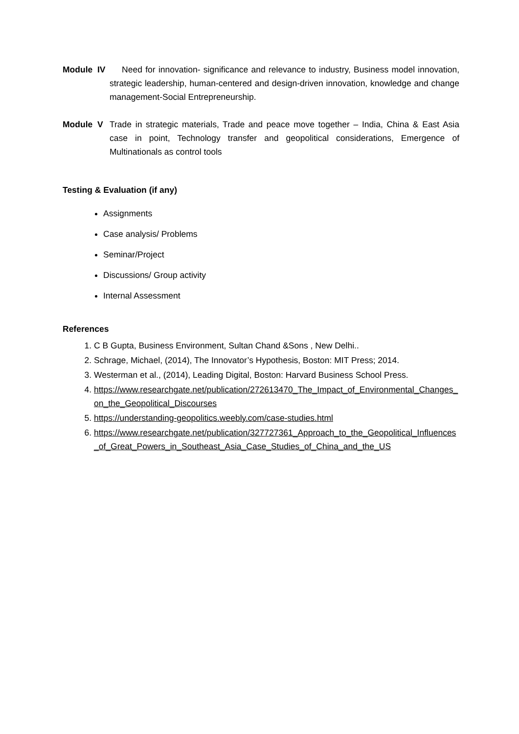Module IV
Need for innovation- significance and relevance to industry, Business model innovation, strategic leadership, human-centered and design-driven innovation, knowledge and change management-Social Entrepreneurship.
Module V
Trade in strategic materials, Trade and peace move together – India, China & East Asia case in point, Technology transfer and geopolitical considerations, Emergence of Multinationals as control tools
Testing & Evaluation (if any)
Assignments
Case analysis/ Problems
Seminar/Project
Discussions/ Group activity
Internal Assessment
References
1. C B Gupta, Business Environment, Sultan Chand &Sons , New Delhi..
2. Schrage, Michael, (2014), The Innovator’s Hypothesis, Boston: MIT Press; 2014.
3. Westerman et al., (2014), Leading Digital, Boston: Harvard Business School Press.
4. https://www.researchgate.net/publication/272613470_The_Impact_of_Environmental_Changes_on_the_Geopolitical_Discourses
5. https://understanding-geopolitics.weebly.com/case-studies.html
6. https://www.researchgate.net/publication/327727361_Approach_to_the_Geopolitical_Influences_of_Great_Powers_in_Southeast_Asia_Case_Studies_of_China_and_the_US